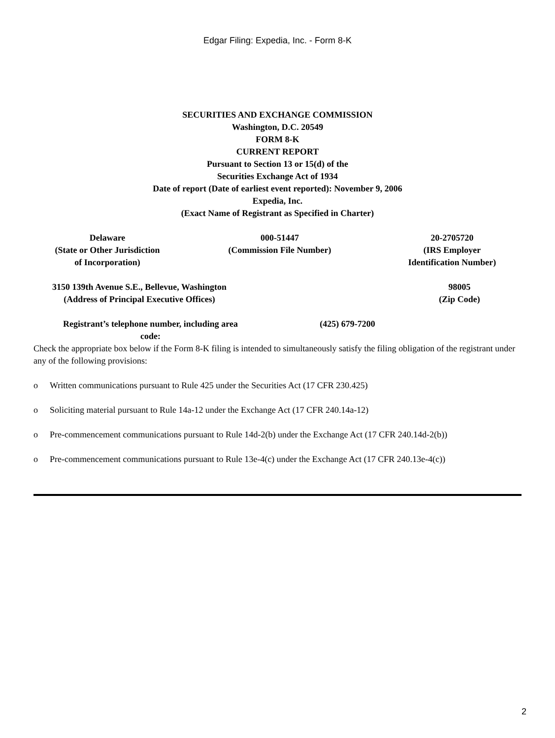Edgar Filing: Expedia, Inc. - Form 8-K
SECURITIES AND EXCHANGE COMMISSION
Washington, D.C. 20549
FORM 8-K
CURRENT REPORT
Pursuant to Section 13 or 15(d) of the
Securities Exchange Act of 1934
Date of report (Date of earliest event reported): November 9, 2006
Expedia, Inc.
(Exact Name of Registrant as Specified in Charter)
| Delaware (State or Other Jurisdiction of Incorporation) | 000-51447 (Commission File Number) | 20-2705720 (IRS Employer Identification Number) |
| 3150 139th Avenue S.E., Bellevue, Washington (Address of Principal Executive Offices) | 98005 (Zip Code) |
| Registrant’s telephone number, including area code: | (425) 679-7200 |
Check the appropriate box below if the Form 8-K filing is intended to simultaneously satisfy the filing obligation of the registrant under any of the following provisions:
o Written communications pursuant to Rule 425 under the Securities Act (17 CFR 230.425)
o Soliciting material pursuant to Rule 14a-12 under the Exchange Act (17 CFR 240.14a-12)
o Pre-commencement communications pursuant to Rule 14d-2(b) under the Exchange Act (17 CFR 240.14d-2(b))
o Pre-commencement communications pursuant to Rule 13e-4(c) under the Exchange Act (17 CFR 240.13e-4(c))
2